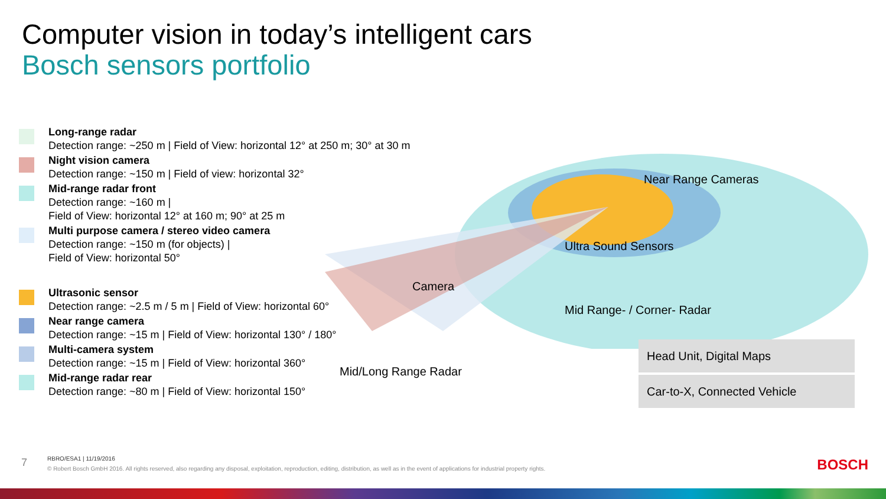Computer vision in today’s intelligent cars
Bosch sensors portfolio
Long-range radar
Detection range: ~250 m | Field of View: horizontal 12° at 250 m; 30° at 30 m
Night vision camera
Detection range: ~150 m | Field of view: horizontal 32°
Mid-range radar front
Detection range: ~160 m |
Field of View: horizontal 12° at 160 m; 90° at 25 m
Multi purpose camera / stereo video camera
Detection range: ~150 m (for objects) |
Field of View: horizontal 50°
Ultrasonic sensor
Detection range: ~2.5 m / 5 m | Field of View: horizontal 60°
Near range camera
Detection range: ~15 m | Field of View: horizontal 130° / 180°
Multi-camera system
Detection range: ~15 m | Field of View: horizontal 360°
Mid-range radar rear
Detection range: ~80 m | Field of View: horizontal 150°
Near Range Cameras
Ultra Sound Sensors
Camera
Mid Range- / Corner- Radar
Mid/Long Range Radar
Head Unit, Digital Maps
Car-to-X, Connected Vehicle
7
RBRO/ESA1 | 11/19/2016
© Robert Bosch GmbH 2016. All rights reserved, also regarding any disposal, exploitation, reproduction, editing, distribution, as well as in the event of applications for industrial property rights.
BOSCH